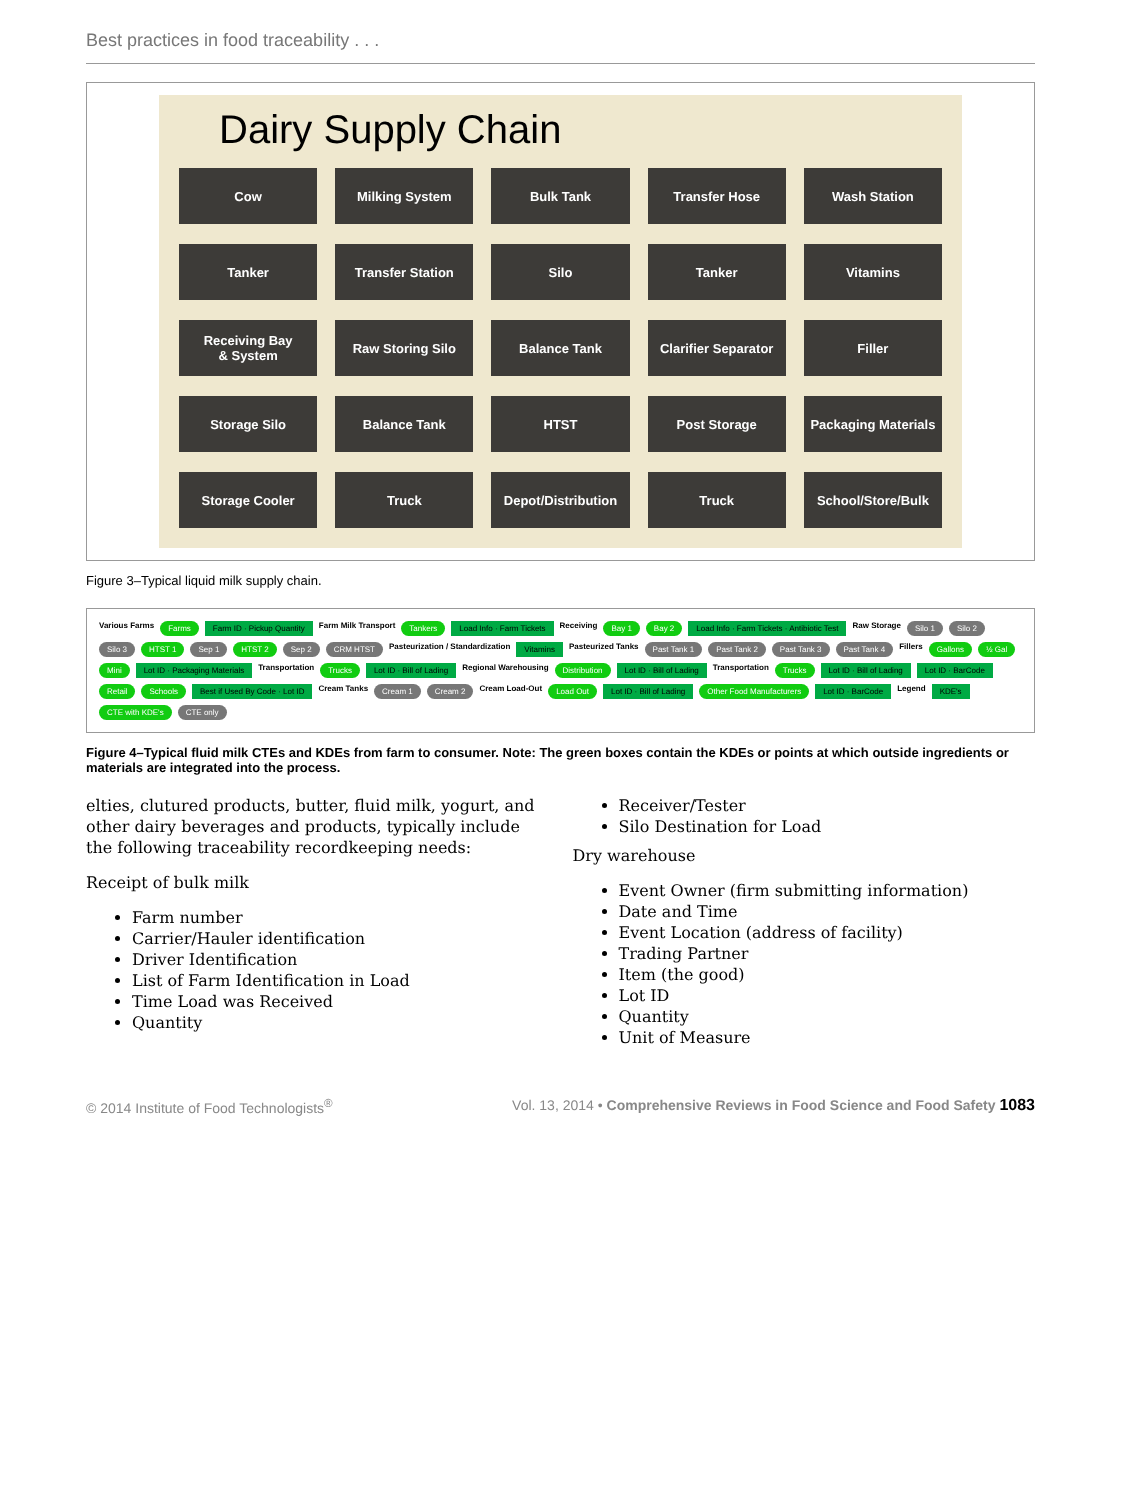Best practices in food traceability . . .
Dairy Supply Chain
Cow
Milking System
Bulk Tank
Transfer Hose
Wash Station
Tanker
Transfer Station
Silo
Tanker
Vitamins
Receiving Bay
& System
Raw Storing Silo
Balance Tank
Clarifier Separator
Filler
Storage Silo
Balance Tank
HTST
Post Storage
Packaging Materials
Storage Cooler
Truck
Depot/Distribution
Truck
School/Store/Bulk
Figure 3–Typical liquid milk supply chain.
Various Farms Farms Farm ID · Pickup Quantity Farm Milk Transport Tankers Load Info · Farm Tickets Receiving Bay 1 Bay 2 Load Info · Farm Tickets · Antibiotic Test Raw Storage Silo 1 Silo 2 Silo 3 HTST 1 Sep 1 HTST 2 Sep 2 CRM HTST Pasteurization / Standardization Vitamins Pasteurized Tanks Past Tank 1 Past Tank 2 Past Tank 3 Past Tank 4 Fillers Gallons ½ Gal Mini Lot ID · Packaging Materials Transportation Trucks Lot ID · Bill of Lading Regional Warehousing Distribution Lot ID · Bill of Lading Transportation Trucks Lot ID · Bill of Lading Lot ID · BarCode Retail Schools Best if Used By Code · Lot ID Cream Tanks Cream 1 Cream 2 Cream Load-Out Load Out Lot ID · Bill of Lading Other Food Manufacturers Lot ID · BarCode Legend KDE's CTE with KDE's CTE only
Figure 4–Typical fluid milk CTEs and KDEs from farm to consumer. Note: The green boxes contain the KDEs or points at which outside ingredients or materials are integrated into the process.
elties, clutured products, butter, fluid milk, yogurt, and other dairy beverages and products, typically include the following traceability recordkeeping needs:
Receipt of bulk milk
Farm number
Carrier/Hauler identification
Driver Identification
List of Farm Identification in Load
Time Load was Received
Quantity
Receiver/Tester
Silo Destination for Load
Dry warehouse
Event Owner (firm submitting information)
Date and Time
Event Location (address of facility)
Trading Partner
Item (the good)
Lot ID
Quantity
Unit of Measure
© 2014 Institute of Food Technologists<sup>®</sup> Vol. 13, 2014 • Comprehensive Reviews in Food Science and Food Safety 1083